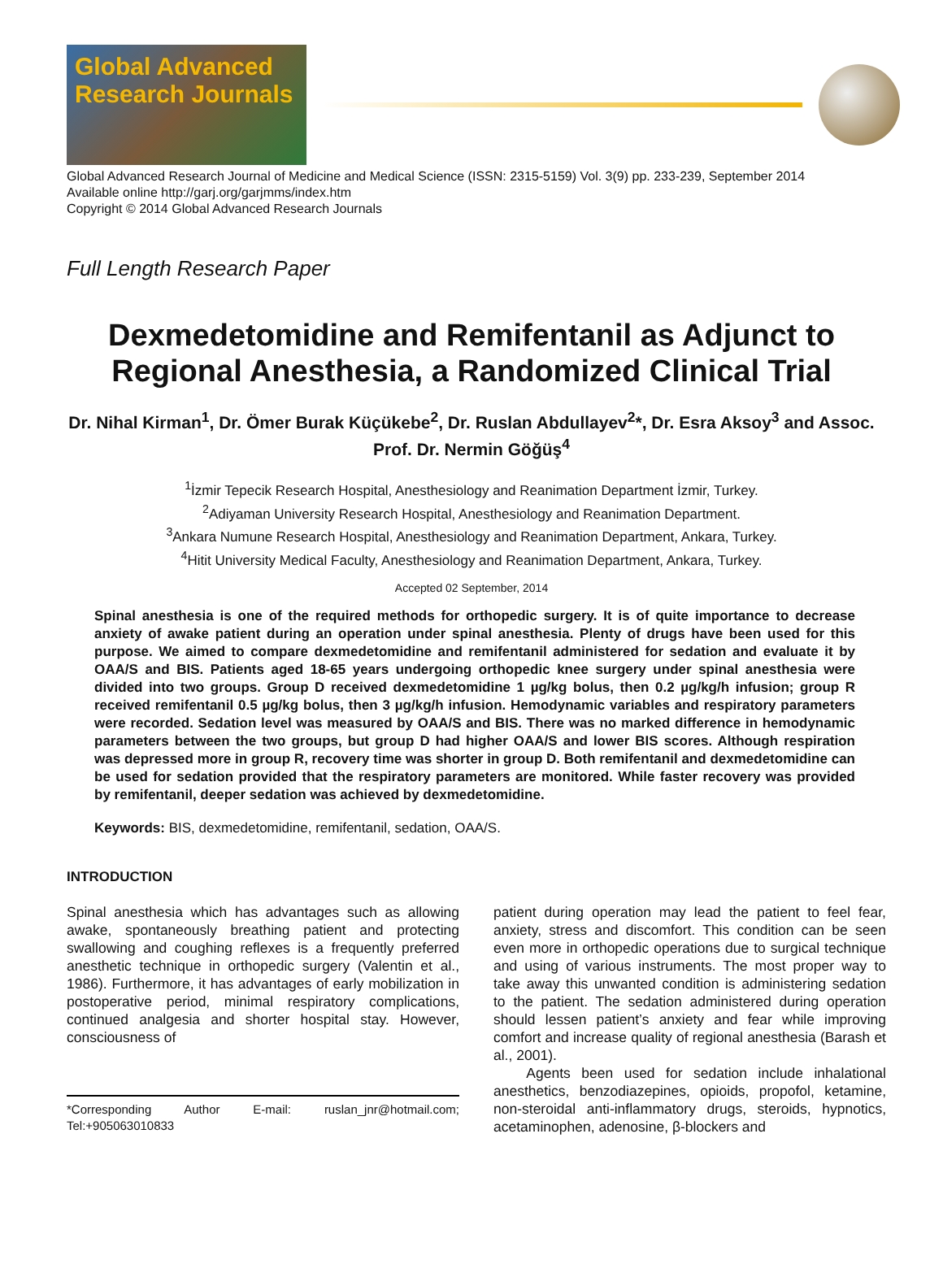Global Advanced Research Journals
Global Advanced Research Journal of Medicine and Medical Science (ISSN: 2315-5159) Vol. 3(9) pp. 233-239, September 2014
Available online http://garj.org/garjmms/index.htm
Copyright © 2014 Global Advanced Research Journals
Full Length Research Paper
Dexmedetomidine and Remifentanil as Adjunct to Regional Anesthesia, a Randomized Clinical Trial
Dr. Nihal Kirman<sup>1</sup>, Dr. Ömer Burak Küçükebe<sup>2</sup>, Dr. Ruslan Abdullayev<sup>2</sup>*, Dr. Esra Aksoy<sup>3</sup> and Assoc. Prof. Dr. Nermin Göğüş<sup>4</sup>
<sup>1</sup> İzmir Tepecik Research Hospital, Anesthesiology and Reanimation Department İzmir, Turkey.
<sup>2</sup> Adiyaman University Research Hospital, Anesthesiology and Reanimation Department.
<sup>3</sup> Ankara Numune Research Hospital, Anesthesiology and Reanimation Department, Ankara, Turkey.
<sup>4</sup> Hitit University Medical Faculty, Anesthesiology and Reanimation Department, Ankara, Turkey.
Accepted 02 September, 2014
Spinal anesthesia is one of the required methods for orthopedic surgery. It is of quite importance to decrease anxiety of awake patient during an operation under spinal anesthesia. Plenty of drugs have been used for this purpose. We aimed to compare dexmedetomidine and remifentanil administered for sedation and evaluate it by OAA/S and BIS. Patients aged 18-65 years undergoing orthopedic knee surgery under spinal anesthesia were divided into two groups. Group D received dexmedetomidine 1 µg/kg bolus, then 0.2 µg/kg/h infusion; group R received remifentanil 0.5 µg/kg bolus, then 3 µg/kg/h infusion. Hemodynamic variables and respiratory parameters were recorded. Sedation level was measured by OAA/S and BIS. There was no marked difference in hemodynamic parameters between the two groups, but group D had higher OAA/S and lower BIS scores. Although respiration was depressed more in group R, recovery time was shorter in group D. Both remifentanil and dexmedetomidine can be used for sedation provided that the respiratory parameters are monitored. While faster recovery was provided by remifentanil, deeper sedation was achieved by dexmedetomidine.
Keywords: BIS, dexmedetomidine, remifentanil, sedation, OAA/S.
INTRODUCTION
Spinal anesthesia which has advantages such as allowing awake, spontaneously breathing patient and protecting swallowing and coughing reflexes is a frequently preferred anesthetic technique in orthopedic surgery (Valentin et al., 1986). Furthermore, it has advantages of early mobilization in postoperative period, minimal respiratory complications, continued analgesia and shorter hospital stay. However, consciousness of
*Corresponding Author E-mail: ruslan_jnr@hotmail.com; Tel:+905063010833
patient during operation may lead the patient to feel fear, anxiety, stress and discomfort. This condition can be seen even more in orthopedic operations due to surgical technique and using of various instruments. The most proper way to take away this unwanted condition is administering sedation to the patient. The sedation administered during operation should lessen patient’s anxiety and fear while improving comfort and increase quality of regional anesthesia (Barash et al., 2001).
Agents been used for sedation include inhalational anesthetics, benzodiazepines, opioids, propofol, ketamine, non-steroidal anti-inflammatory drugs, steroids, hypnotics, acetaminophen, adenosine, β-blockers and